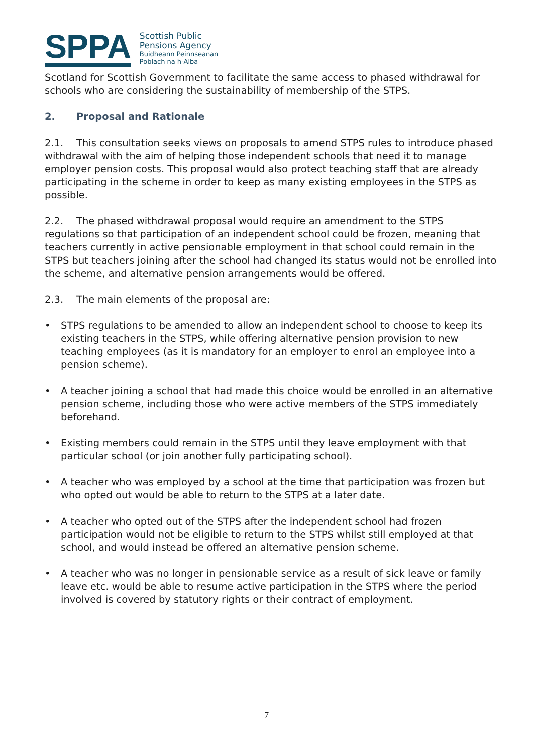SPPA
Scottish Public
Pensions Agency
Buidheann Peinnseanan
Poblach na h-Alba
Scotland for Scottish Government to facilitate the same access to phased withdrawal for schools who are considering the sustainability of membership of the STPS.
2. Proposal and Rationale
2.1. This consultation seeks views on proposals to amend STPS rules to introduce phased withdrawal with the aim of helping those independent schools that need it to manage employer pension costs. This proposal would also protect teaching staff that are already participating in the scheme in order to keep as many existing employees in the STPS as possible.
2.2. The phased withdrawal proposal would require an amendment to the STPS regulations so that participation of an independent school could be frozen, meaning that teachers currently in active pensionable employment in that school could remain in the STPS but teachers joining after the school had changed its status would not be enrolled into the scheme, and alternative pension arrangements would be offered.
2.3. The main elements of the proposal are:
• STPS regulations to be amended to allow an independent school to choose to keep its existing teachers in the STPS, while offering alternative pension provision to new teaching employees (as it is mandatory for an employer to enrol an employee into a pension scheme).
• A teacher joining a school that had made this choice would be enrolled in an alternative pension scheme, including those who were active members of the STPS immediately beforehand.
• Existing members could remain in the STPS until they leave employment with that particular school (or join another fully participating school).
• A teacher who was employed by a school at the time that participation was frozen but who opted out would be able to return to the STPS at a later date.
• A teacher who opted out of the STPS after the independent school had frozen participation would not be eligible to return to the STPS whilst still employed at that school, and would instead be offered an alternative pension scheme.
• A teacher who was no longer in pensionable service as a result of sick leave or family leave etc. would be able to resume active participation in the STPS where the period involved is covered by statutory rights or their contract of employment.
7